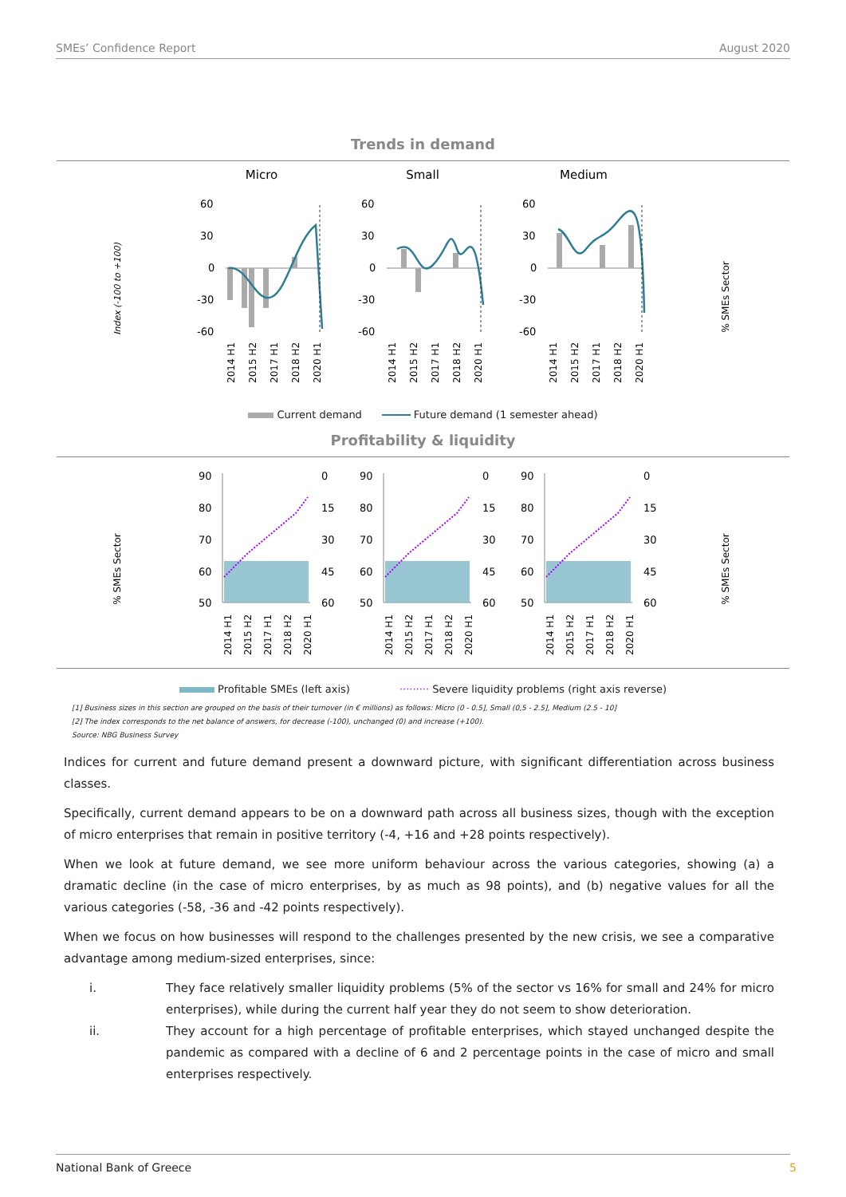SMEs’ Confidence Report August 2020
Trends in demand
Micro
Small
Medium
Index (-100 to +100)
% SMEs Sector
60
30
0
-30
-60
60
30
0
-30
-60
60
30
0
-30
-60
2014 H1
2015 H2
2017 H1
2018 H2
2020 H1
2014 H1
2015 H2
2017 H1
2018 H2
2020 H1
2014 H1
2015 H2
2017 H1
2018 H2
2020 H1
Current demand Future demand (1 semester ahead)
Profitability & liquidity
% SMEs Sector
% SMEs Sector
90
80
70
60
50
0
15
30
45
60
2014 H1
2015 H2
2017 H1
2018 H2
2020 H1
2014 H1
2015 H2
2017 H1
2018 H2
2020 H1
2014 H1
2015 H2
2017 H1
2018 H2
2020 H1
Profitable SMEs (left axis) ········· Severe liquidity problems (right axis reverse)
[1] Business sizes in this section are grouped on the basis of their turnover (in € millions) as follows: Micro (0 - 0.5], Small (0,5 - 2.5], Medium (2.5 - 10]
[2] The index corresponds to the net balance of answers, for decrease (-100), unchanged (0) and increase (+100).
Source: NBG Business Survey
Indices for current and future demand present a downward picture, with significant differentiation across business classes.
Specifically, current demand appears to be on a downward path across all business sizes, though with the exception of micro enterprises that remain in positive territory (-4, +16 and +28 points respectively).
When we look at future demand, we see more uniform behaviour across the various categories, showing (a) a dramatic decline (in the case of micro enterprises, by as much as 98 points), and (b) negative values for all the various categories (-58, -36 and -42 points respectively).
When we focus on how businesses will respond to the challenges presented by the new crisis, we see a comparative advantage among medium-sized enterprises, since:
i. They face relatively smaller liquidity problems (5% of the sector vs 16% for small and 24% for micro enterprises), while during the current half year they do not seem to show deterioration.
ii. They account for a high percentage of profitable enterprises, which stayed unchanged despite the pandemic as compared with a decline of 6 and 2 percentage points in the case of micro and small enterprises respectively.
National Bank of Greece 5